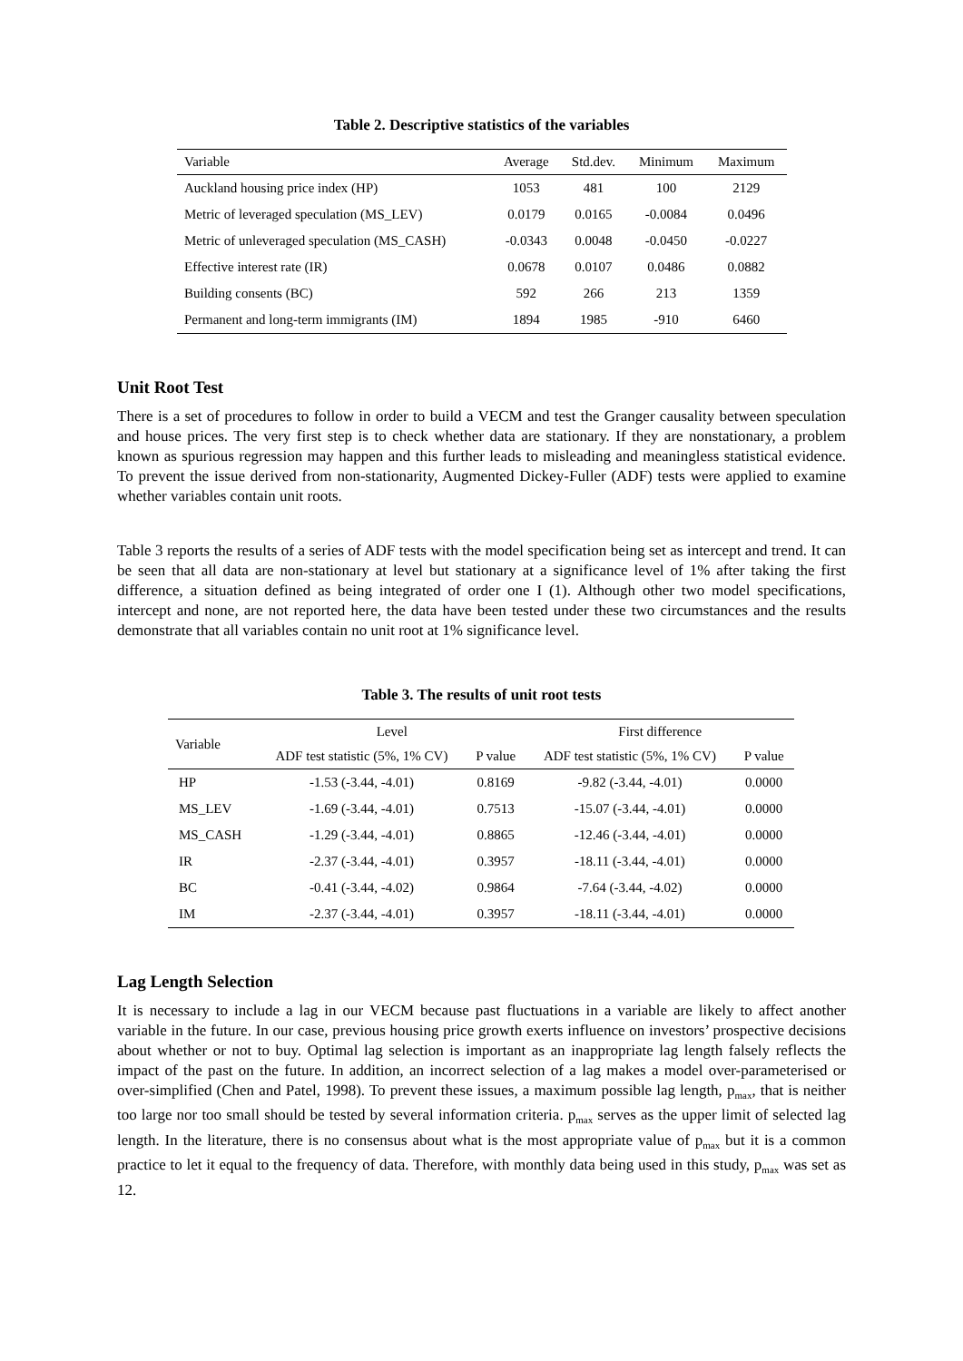Table 2. Descriptive statistics of the variables
| Variable | Average | Std.dev. | Minimum | Maximum |
| --- | --- | --- | --- | --- |
| Auckland housing price index (HP) | 1053 | 481 | 100 | 2129 |
| Metric of leveraged speculation (MS_LEV) | 0.0179 | 0.0165 | -0.0084 | 0.0496 |
| Metric of unleveraged speculation (MS_CASH) | -0.0343 | 0.0048 | -0.0450 | -0.0227 |
| Effective interest rate (IR) | 0.0678 | 0.0107 | 0.0486 | 0.0882 |
| Building consents (BC) | 592 | 266 | 213 | 1359 |
| Permanent and long-term immigrants (IM) | 1894 | 1985 | -910 | 6460 |
Unit Root Test
There is a set of procedures to follow in order to build a VECM and test the Granger causality between speculation and house prices. The very first step is to check whether data are stationary. If they are nonstationary, a problem known as spurious regression may happen and this further leads to misleading and meaningless statistical evidence. To prevent the issue derived from non-stationarity, Augmented Dickey-Fuller (ADF) tests were applied to examine whether variables contain unit roots.
Table 3 reports the results of a series of ADF tests with the model specification being set as intercept and trend. It can be seen that all data are non-stationary at level but stationary at a significance level of 1% after taking the first difference, a situation defined as being integrated of order one I (1). Although other two model specifications, intercept and none, are not reported here, the data have been tested under these two circumstances and the results demonstrate that all variables contain no unit root at 1% significance level.
Table 3. The results of unit root tests
| Variable | Level | | First difference | |
| --- | --- | --- | --- | --- |
| | ADF test statistic (5%, 1% CV) | P value | ADF test statistic (5%, 1% CV) | P value |
| HP | -1.53 (-3.44, -4.01) | 0.8169 | -9.82 (-3.44, -4.01) | 0.0000 |
| MS_LEV | -1.69 (-3.44, -4.01) | 0.7513 | -15.07 (-3.44, -4.01) | 0.0000 |
| MS_CASH | -1.29 (-3.44, -4.01) | 0.8865 | -12.46 (-3.44, -4.01) | 0.0000 |
| IR | -2.37 (-3.44, -4.01) | 0.3957 | -18.11 (-3.44, -4.01) | 0.0000 |
| BC | -0.41 (-3.44, -4.02) | 0.9864 | -7.64 (-3.44, -4.02) | 0.0000 |
| IM | -2.37 (-3.44, -4.01) | 0.3957 | -18.11 (-3.44, -4.01) | 0.0000 |
Lag Length Selection
It is necessary to include a lag in our VECM because past fluctuations in a variable are likely to affect another variable in the future. In our case, previous housing price growth exerts influence on investors’ prospective decisions about whether or not to buy. Optimal lag selection is important as an inappropriate lag length falsely reflects the impact of the past on the future. In addition, an incorrect selection of a lag makes a model over-parameterised or over-simplified (Chen and Patel, 1998). To prevent these issues, a maximum possible lag length, p<sub>max</sub>, that is neither too large nor too small should be tested by several information criteria. p<sub>max</sub> serves as the upper limit of selected lag length. In the literature, there is no consensus about what is the most appropriate value of p<sub>max</sub> but it is a common practice to let it equal to the frequency of data. Therefore, with monthly data being used in this study, p<sub>max</sub> was set as 12.